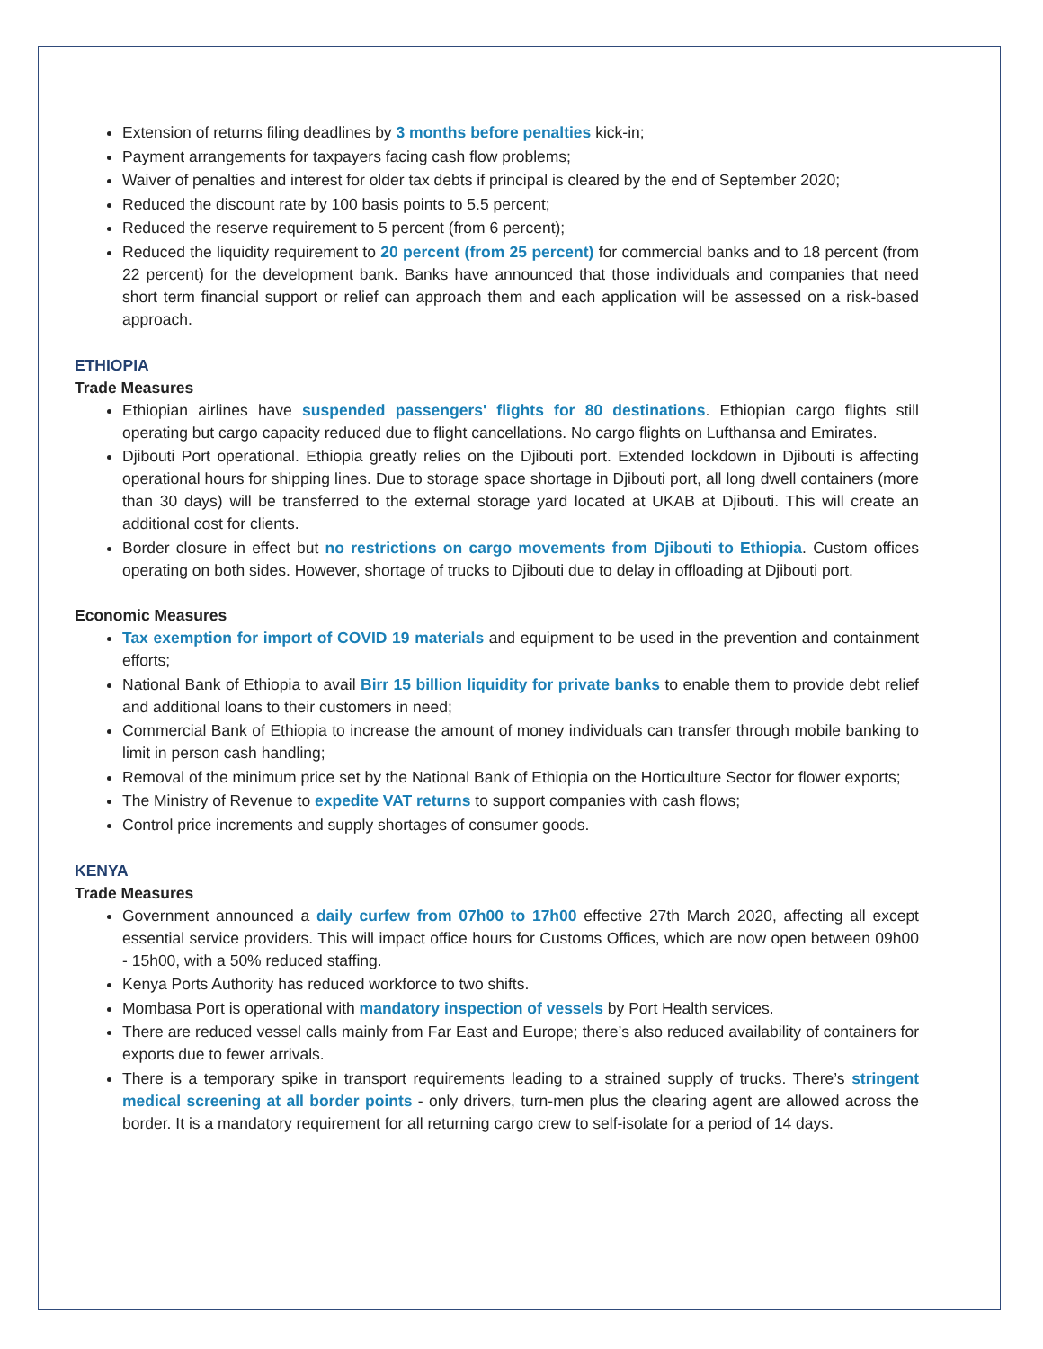Extension of returns filing deadlines by 3 months before penalties kick-in;
Payment arrangements for taxpayers facing cash flow problems;
Waiver of penalties and interest for older tax debts if principal is cleared by the end of September 2020;
Reduced the discount rate by 100 basis points to 5.5 percent;
Reduced the reserve requirement to 5 percent (from 6 percent);
Reduced the liquidity requirement to 20 percent (from 25 percent) for commercial banks and to 18 percent (from 22 percent) for the development bank. Banks have announced that those individuals and companies that need short term financial support or relief can approach them and each application will be assessed on a risk-based approach.
ETHIOPIA
Trade Measures
Ethiopian airlines have suspended passengers' flights for 80 destinations. Ethiopian cargo flights still operating but cargo capacity reduced due to flight cancellations. No cargo flights on Lufthansa and Emirates.
Djibouti Port operational. Ethiopia greatly relies on the Djibouti port. Extended lockdown in Djibouti is affecting operational hours for shipping lines. Due to storage space shortage in Djibouti port, all long dwell containers (more than 30 days) will be transferred to the external storage yard located at UKAB at Djibouti. This will create an additional cost for clients.
Border closure in effect but no restrictions on cargo movements from Djibouti to Ethiopia. Custom offices operating on both sides. However, shortage of trucks to Djibouti due to delay in offloading at Djibouti port.
Economic Measures
Tax exemption for import of COVID 19 materials and equipment to be used in the prevention and containment efforts;
National Bank of Ethiopia to avail Birr 15 billion liquidity for private banks to enable them to provide debt relief and additional loans to their customers in need;
Commercial Bank of Ethiopia to increase the amount of money individuals can transfer through mobile banking to limit in person cash handling;
Removal of the minimum price set by the National Bank of Ethiopia on the Horticulture Sector for flower exports;
The Ministry of Revenue to expedite VAT returns to support companies with cash flows;
Control price increments and supply shortages of consumer goods.
KENYA
Trade Measures
Government announced a daily curfew from 07h00 to 17h00 effective 27th March 2020, affecting all except essential service providers. This will impact office hours for Customs Offices, which are now open between 09h00 - 15h00, with a 50% reduced staffing.
Kenya Ports Authority has reduced workforce to two shifts.
Mombasa Port is operational with mandatory inspection of vessels by Port Health services.
There are reduced vessel calls mainly from Far East and Europe; there’s also reduced availability of containers for exports due to fewer arrivals.
There is a temporary spike in transport requirements leading to a strained supply of trucks. There’s stringent medical screening at all border points - only drivers, turn-men plus the clearing agent are allowed across the border. It is a mandatory requirement for all returning cargo crew to self-isolate for a period of 14 days.